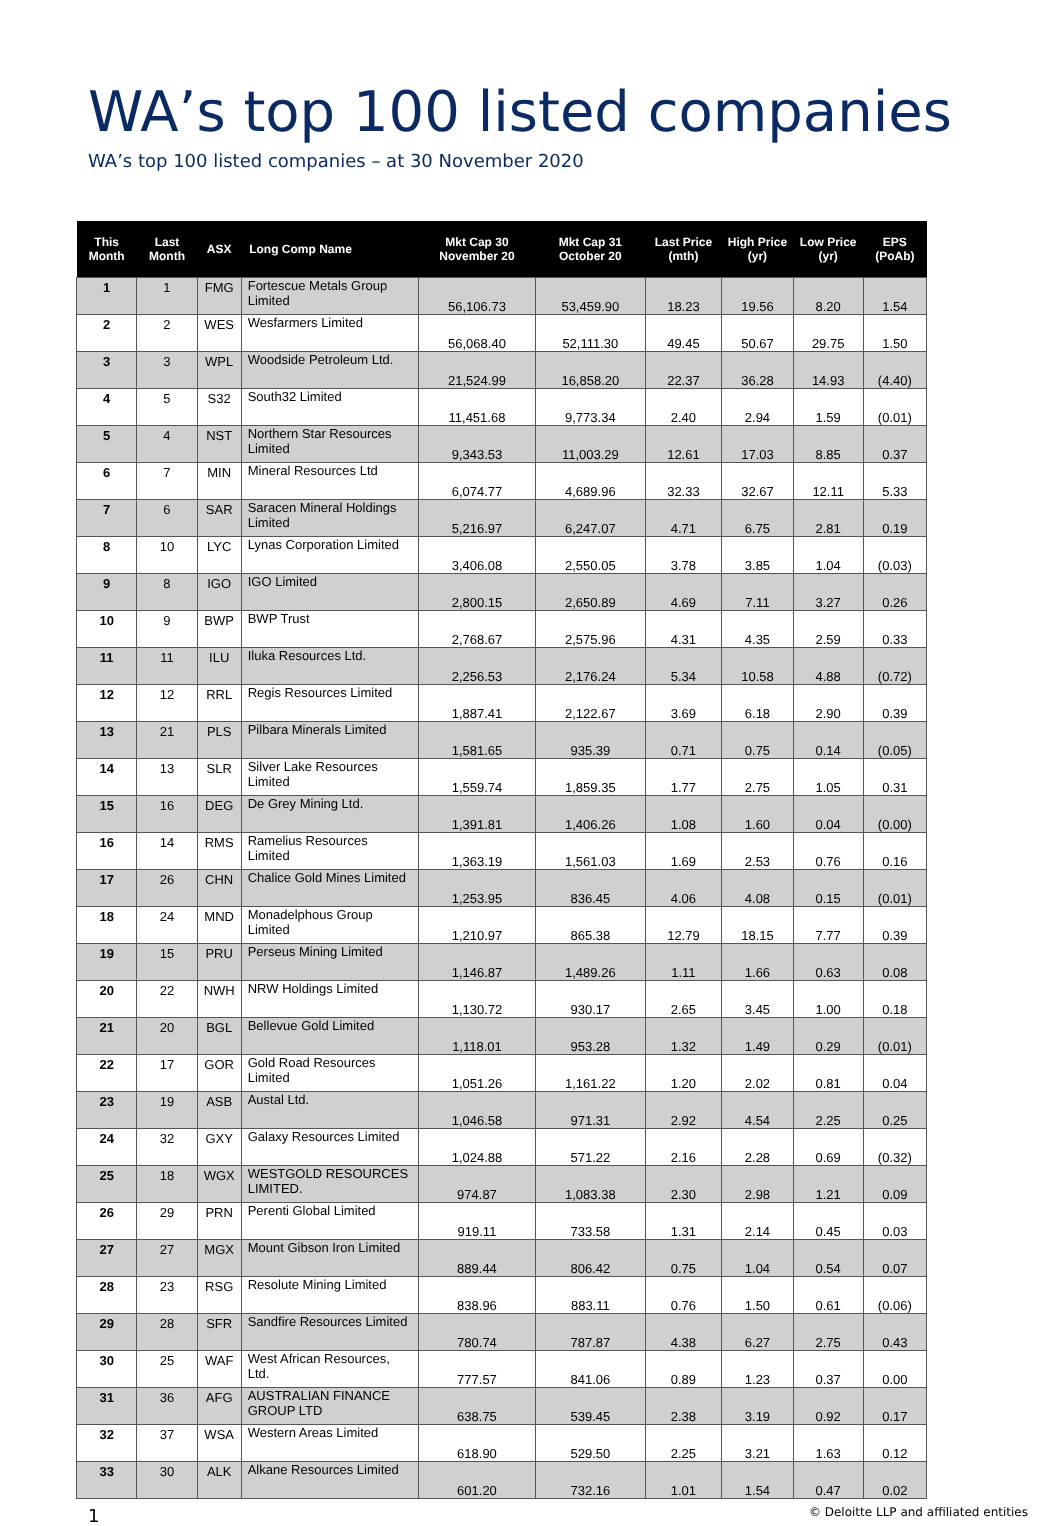WA’s top 100 listed companies
WA’s top 100 listed companies – at 30 November 2020
| This Month | Last Month | ASX | Long Comp Name | Mkt Cap 30 November 20 | Mkt Cap 31 October 20 | Last Price (mth) | High Price (yr) | Low Price (yr) | EPS (PoAb) |
| --- | --- | --- | --- | --- | --- | --- | --- | --- | --- |
| 1 | 1 | FMG | Fortescue Metals Group Limited | 56,106.73 | 53,459.90 | 18.23 | 19.56 | 8.20 | 1.54 |
| 2 | 2 | WES | Wesfarmers Limited | 56,068.40 | 52,111.30 | 49.45 | 50.67 | 29.75 | 1.50 |
| 3 | 3 | WPL | Woodside Petroleum Ltd. | 21,524.99 | 16,858.20 | 22.37 | 36.28 | 14.93 | (4.40) |
| 4 | 5 | S32 | South32 Limited | 11,451.68 | 9,773.34 | 2.40 | 2.94 | 1.59 | (0.01) |
| 5 | 4 | NST | Northern Star Resources Limited | 9,343.53 | 11,003.29 | 12.61 | 17.03 | 8.85 | 0.37 |
| 6 | 7 | MIN | Mineral Resources Ltd | 6,074.77 | 4,689.96 | 32.33 | 32.67 | 12.11 | 5.33 |
| 7 | 6 | SAR | Saracen Mineral Holdings Limited | 5,216.97 | 6,247.07 | 4.71 | 6.75 | 2.81 | 0.19 |
| 8 | 10 | LYC | Lynas Corporation Limited | 3,406.08 | 2,550.05 | 3.78 | 3.85 | 1.04 | (0.03) |
| 9 | 8 | IGO | IGO Limited | 2,800.15 | 2,650.89 | 4.69 | 7.11 | 3.27 | 0.26 |
| 10 | 9 | BWP | BWP Trust | 2,768.67 | 2,575.96 | 4.31 | 4.35 | 2.59 | 0.33 |
| 11 | 11 | ILU | Iluka Resources Ltd. | 2,256.53 | 2,176.24 | 5.34 | 10.58 | 4.88 | (0.72) |
| 12 | 12 | RRL | Regis Resources Limited | 1,887.41 | 2,122.67 | 3.69 | 6.18 | 2.90 | 0.39 |
| 13 | 21 | PLS | Pilbara Minerals Limited | 1,581.65 | 935.39 | 0.71 | 0.75 | 0.14 | (0.05) |
| 14 | 13 | SLR | Silver Lake Resources Limited | 1,559.74 | 1,859.35 | 1.77 | 2.75 | 1.05 | 0.31 |
| 15 | 16 | DEG | De Grey Mining Ltd. | 1,391.81 | 1,406.26 | 1.08 | 1.60 | 0.04 | (0.00) |
| 16 | 14 | RMS | Ramelius Resources Limited | 1,363.19 | 1,561.03 | 1.69 | 2.53 | 0.76 | 0.16 |
| 17 | 26 | CHN | Chalice Gold Mines Limited | 1,253.95 | 836.45 | 4.06 | 4.08 | 0.15 | (0.01) |
| 18 | 24 | MND | Monadelphous Group Limited | 1,210.97 | 865.38 | 12.79 | 18.15 | 7.77 | 0.39 |
| 19 | 15 | PRU | Perseus Mining Limited | 1,146.87 | 1,489.26 | 1.11 | 1.66 | 0.63 | 0.08 |
| 20 | 22 | NWH | NRW Holdings Limited | 1,130.72 | 930.17 | 2.65 | 3.45 | 1.00 | 0.18 |
| 21 | 20 | BGL | Bellevue Gold Limited | 1,118.01 | 953.28 | 1.32 | 1.49 | 0.29 | (0.01) |
| 22 | 17 | GOR | Gold Road Resources Limited | 1,051.26 | 1,161.22 | 1.20 | 2.02 | 0.81 | 0.04 |
| 23 | 19 | ASB | Austal Ltd. | 1,046.58 | 971.31 | 2.92 | 4.54 | 2.25 | 0.25 |
| 24 | 32 | GXY | Galaxy Resources Limited | 1,024.88 | 571.22 | 2.16 | 2.28 | 0.69 | (0.32) |
| 25 | 18 | WGX | WESTGOLD RESOURCES LIMITED. | 974.87 | 1,083.38 | 2.30 | 2.98 | 1.21 | 0.09 |
| 26 | 29 | PRN | Perenti Global Limited | 919.11 | 733.58 | 1.31 | 2.14 | 0.45 | 0.03 |
| 27 | 27 | MGX | Mount Gibson Iron Limited | 889.44 | 806.42 | 0.75 | 1.04 | 0.54 | 0.07 |
| 28 | 23 | RSG | Resolute Mining Limited | 838.96 | 883.11 | 0.76 | 1.50 | 0.61 | (0.06) |
| 29 | 28 | SFR | Sandfire Resources Limited | 780.74 | 787.87 | 4.38 | 6.27 | 2.75 | 0.43 |
| 30 | 25 | WAF | West African Resources, Ltd. | 777.57 | 841.06 | 0.89 | 1.23 | 0.37 | 0.00 |
| 31 | 36 | AFG | AUSTRALIAN FINANCE GROUP LTD | 638.75 | 539.45 | 2.38 | 3.19 | 0.92 | 0.17 |
| 32 | 37 | WSA | Western Areas Limited | 618.90 | 529.50 | 2.25 | 3.21 | 1.63 | 0.12 |
| 33 | 30 | ALK | Alkane Resources Limited | 601.20 | 732.16 | 1.01 | 1.54 | 0.47 | 0.02 |
1 © Deloitte LLP and affiliated entities